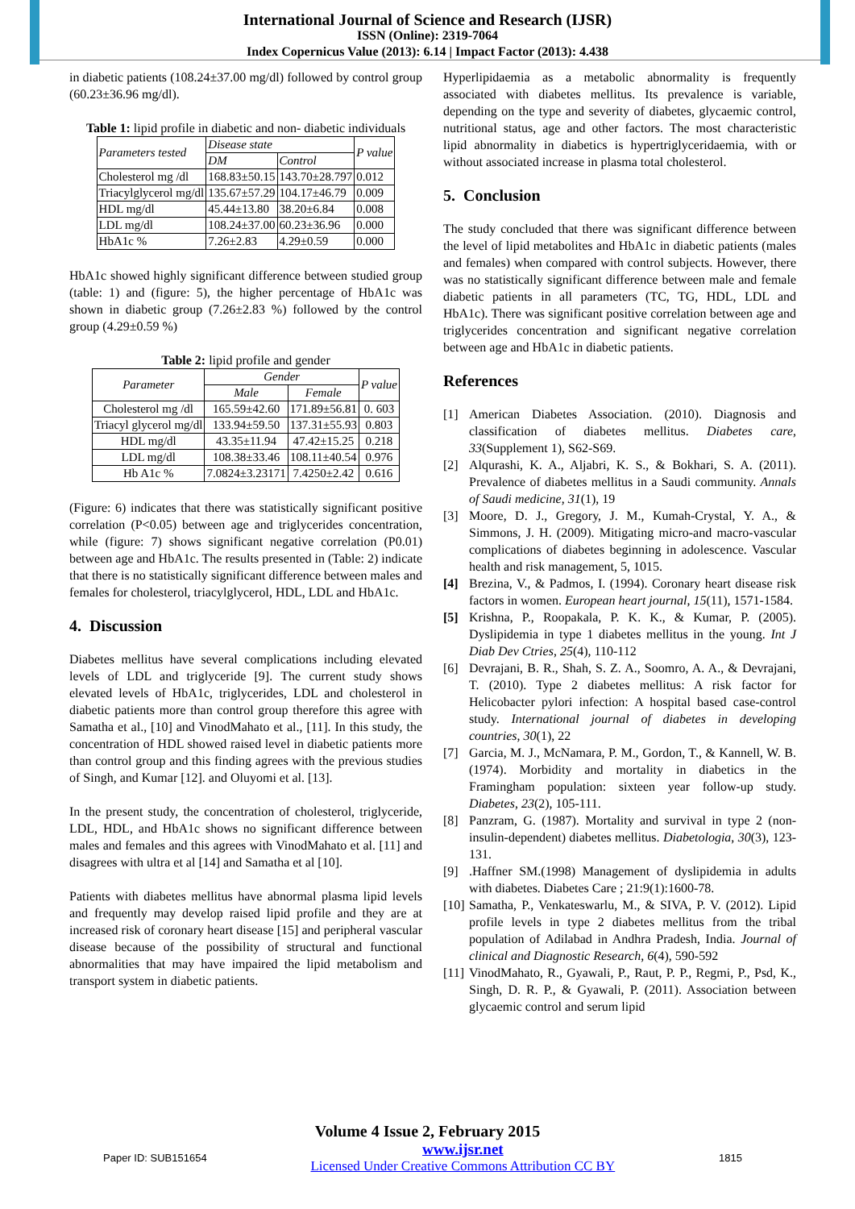International Journal of Science and Research (IJSR)
ISSN (Online): 2319-7064
Index Copernicus Value (2013): 6.14 | Impact Factor (2013): 4.438
in diabetic patients (108.24±37.00 mg/dl) followed by control group (60.23±36.96 mg/dl).
Table 1: lipid profile in diabetic and non- diabetic individuals
| Parameters tested | Disease state | | P value |
| --- | --- | --- | --- |
| | DM | Control | |
| Cholesterol mg /dl | 168.83±50.15 | 143.70±28.797 | 0.012 |
| Triacylglycerol mg/dl | 135.67±57.29 | 104.17±46.79 | 0.009 |
| HDL mg/dl | 45.44±13.80 | 38.20±6.84 | 0.008 |
| LDL mg/dl | 108.24±37.00 | 60.23±36.96 | 0.000 |
| HbA1c % | 7.26±2.83 | 4.29±0.59 | 0.000 |
HbA1c showed highly significant difference between studied group (table: 1) and (figure: 5), the higher percentage of HbA1c was shown in diabetic group (7.26±2.83 %) followed by the control group (4.29±0.59 %)
Table 2: lipid profile and gender
| Parameter | Gender | | P value |
| --- | --- | --- | --- |
| | Male | Female | |
| Cholesterol mg /dl | 165.59±42.60 | 171.89±56.81 | 0. 603 |
| Triacyl glycerol mg/dl | 133.94±59.50 | 137.31±55.93 | 0.803 |
| HDL mg/dl | 43.35±11.94 | 47.42±15.25 | 0.218 |
| LDL mg/dl | 108.38±33.46 | 108.11±40.54 | 0.976 |
| Hb A1c % | 7.0824±3.23171 | 7.4250±2.42 | 0.616 |
(Figure: 6) indicates that there was statistically significant positive correlation (P<0.05) between age and triglycerides concentration, while (figure: 7) shows significant negative correlation (P0.01) between age and HbA1c. The results presented in (Table: 2) indicate that there is no statistically significant difference between males and females for cholesterol, triacylglycerol, HDL, LDL and HbA1c.
4. Discussion
Diabetes mellitus have several complications including elevated levels of LDL and triglyceride [9]. The current study shows elevated levels of HbA1c, triglycerides, LDL and cholesterol in diabetic patients more than control group therefore this agree with Samatha et al., [10] and VinodMahato et al., [11]. In this study, the concentration of HDL showed raised level in diabetic patients more than control group and this finding agrees with the previous studies of Singh, and Kumar [12]. and Oluyomi et al. [13].
In the present study, the concentration of cholesterol, triglyceride, LDL, HDL, and HbA1c shows no significant difference between males and females and this agrees with VinodMahato et al. [11] and disagrees with ultra et al [14] and Samatha et al [10].
Patients with diabetes mellitus have abnormal plasma lipid levels and frequently may develop raised lipid profile and they are at increased risk of coronary heart disease [15] and peripheral vascular disease because of the possibility of structural and functional abnormalities that may have impaired the lipid metabolism and transport system in diabetic patients.
Hyperlipidaemia as a metabolic abnormality is frequently associated with diabetes mellitus. Its prevalence is variable, depending on the type and severity of diabetes, glycaemic control, nutritional status, age and other factors. The most characteristic lipid abnormality in diabetics is hypertriglyceridaemia, with or without associated increase in plasma total cholesterol.
5. Conclusion
The study concluded that there was significant difference between the level of lipid metabolites and HbA1c in diabetic patients (males and females) when compared with control subjects. However, there was no statistically significant difference between male and female diabetic patients in all parameters (TC, TG, HDL, LDL and HbA1c). There was significant positive correlation between age and triglycerides concentration and significant negative correlation between age and HbA1c in diabetic patients.
References
[1] American Diabetes Association. (2010). Diagnosis and classification of diabetes mellitus. Diabetes care, 33(Supplement 1), S62-S69.
[2] Alqurashi, K. A., Aljabri, K. S., & Bokhari, S. A. (2011). Prevalence of diabetes mellitus in a Saudi community. Annals of Saudi medicine, 31(1), 19
[3] Moore, D. J., Gregory, J. M., Kumah-Crystal, Y. A., & Simmons, J. H. (2009). Mitigating micro-and macro-vascular complications of diabetes beginning in adolescence. Vascular health and risk management, 5, 1015.
[4] Brezina, V., & Padmos, I. (1994). Coronary heart disease risk factors in women. European heart journal, 15(11), 1571-1584.
[5] Krishna, P., Roopakala, P. K. K., & Kumar, P. (2005). Dyslipidemia in type 1 diabetes mellitus in the young. Int J Diab Dev Ctries, 25(4), 110-112
[6] Devrajani, B. R., Shah, S. Z. A., Soomro, A. A., & Devrajani, T. (2010). Type 2 diabetes mellitus: A risk factor for Helicobacter pylori infection: A hospital based case-control study. International journal of diabetes in developing countries, 30(1), 22
[7] Garcia, M. J., McNamara, P. M., Gordon, T., & Kannell, W. B. (1974). Morbidity and mortality in diabetics in the Framingham population: sixteen year follow-up study. Diabetes, 23(2), 105-111.
[8] Panzram, G. (1987). Mortality and survival in type 2 (non-insulin-dependent) diabetes mellitus. Diabetologia, 30(3), 123-131.
[9].Haffner SM.(1998) Management of dyslipidemia in adults with diabetes. Diabetes Care ; 21:9(1):1600-78.
[10] Samatha, P., Venkateswarlu, M., & SIVA, P. V. (2012). Lipid profile levels in type 2 diabetes mellitus from the tribal population of Adilabad in Andhra Pradesh, India. Journal of clinical and Diagnostic Research, 6(4), 590-592
[11] VinodMahato, R., Gyawali, P., Raut, P. P., Regmi, P., Psd, K., Singh, D. R. P., & Gyawali, P. (2011). Association between glycaemic control and serum lipid
Volume 4 Issue 2, February 2015
Paper ID: SUB151654 www.ijsr.net
Licensed Under Creative Commons Attribution CC BY 1815